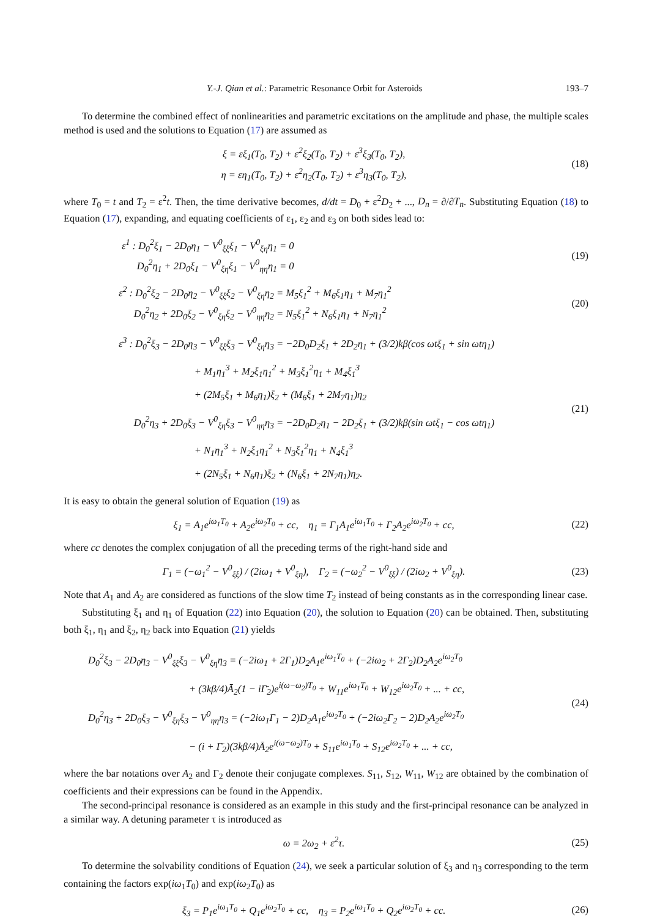Y.-J. Qian et al.: Parametric Resonance Orbit for Asteroids 193–7
To determine the combined effect of nonlinearities and parametric excitations on the amplitude and phase, the multiple scales method is used and the solutions to Equation (17) are assumed as
ξ = εξ<sub>1</sub>(T<sub>0</sub>, T<sub>2</sub>) + ε<sup>2</sup>ξ<sub>2</sub>(T<sub>0</sub>, T<sub>2</sub>) + ε<sup>3</sup>ξ<sub>3</sub>(T<sub>0</sub>, T<sub>2</sub>),
η = εη<sub>1</sub>(T<sub>0</sub>, T<sub>2</sub>) + ε<sup>2</sup>η<sub>2</sub>(T<sub>0</sub>, T<sub>2</sub>) + ε<sup>3</sup>η<sub>3</sub>(T<sub>0</sub>, T<sub>2</sub>),
(18)
where T<sub>0</sub> = t and T<sub>2</sub> = ε<sup>2</sup>t. Then, the time derivative becomes, d/dt = D<sub>0</sub> + ε<sup>2</sup>D<sub>2</sub> + ..., D<sub>n</sub> = ∂/∂T<sub>n</sub>. Substituting Equation (18) to Equation (17), expanding, and equating coefficients of ε<sub>1</sub>, ε<sub>2</sub> and ε<sub>3</sub> on both sides lead to:
ε<sup>1</sup> : D<sub>0</sub><sup>2</sup>ξ<sub>1</sub> − 2D<sub>0</sub>η<sub>1</sub> − V<sup>0</sup><sub>ξξ</sub>ξ<sub>1</sub> − V<sup>0</sup><sub>ξη</sub>η<sub>1</sub> = 0
D<sub>0</sub><sup>2</sup>η<sub>1</sub> + 2D<sub>0</sub>ξ<sub>1</sub> − V<sup>0</sup><sub>ξη</sub>ξ<sub>1</sub> − V<sup>0</sup><sub>ηη</sub>η<sub>1</sub> = 0
(19)
ε<sup>2</sup> : D<sub>0</sub><sup>2</sup>ξ<sub>2</sub> − 2D<sub>0</sub>η<sub>2</sub> − V<sup>0</sup><sub>ξξ</sub>ξ<sub>2</sub> − V<sup>0</sup><sub>ξη</sub>η<sub>2</sub> = M<sub>5</sub>ξ<sub>1</sub><sup>2</sup> + M<sub>6</sub>ξ<sub>1</sub>η<sub>1</sub> + M<sub>7</sub>η<sub>1</sub><sup>2</sup>
D<sub>0</sub><sup>2</sup>η<sub>2</sub> + 2D<sub>0</sub>ξ<sub>2</sub> − V<sup>0</sup><sub>ξη</sub>ξ<sub>2</sub> − V<sup>0</sup><sub>ηη</sub>η<sub>2</sub> = N<sub>5</sub>ξ<sub>1</sub><sup>2</sup> + N<sub>6</sub>ξ<sub>1</sub>η<sub>1</sub> + N<sub>7</sub>η<sub>1</sub><sup>2</sup>
(20)
ε<sup>3</sup> : D<sub>0</sub><sup>2</sup>ξ<sub>3</sub> − 2D<sub>0</sub>η<sub>3</sub> − V<sup>0</sup><sub>ξξ</sub>ξ<sub>3</sub> − V<sup>0</sup><sub>ξη</sub>η<sub>3</sub> = −2D<sub>0</sub>D<sub>2</sub>ξ<sub>1</sub> + 2D<sub>2</sub>η<sub>1</sub> + (3/2)kβ(cos ωtξ<sub>1</sub> + sin ωtη<sub>1</sub>)
+ M<sub>1</sub>η<sub>1</sub><sup>3</sup> + M<sub>2</sub>ξ<sub>1</sub>η<sub>1</sub><sup>2</sup> + M<sub>3</sub>ξ<sub>1</sub><sup>2</sup>η<sub>1</sub> + M<sub>4</sub>ξ<sub>1</sub><sup>3</sup>
+ (2M<sub>5</sub>ξ<sub>1</sub> + M<sub>6</sub>η<sub>1</sub>)ξ<sub>2</sub> + (M<sub>6</sub>ξ<sub>1</sub> + 2M<sub>7</sub>η<sub>1</sub>)η<sub>2</sub>
D<sub>0</sub><sup>2</sup>η<sub>3</sub> + 2D<sub>0</sub>ξ<sub>3</sub> − V<sup>0</sup><sub>ξη</sub>ξ<sub>3</sub> − V<sup>0</sup><sub>ηη</sub>η<sub>3</sub> = −2D<sub>0</sub>D<sub>2</sub>η<sub>1</sub> − 2D<sub>2</sub>ξ<sub>1</sub> + (3/2)kβ(sin ωtξ<sub>1</sub> − cos ωtη<sub>1</sub>)
+ N<sub>1</sub>η<sub>1</sub><sup>3</sup> + N<sub>2</sub>ξ<sub>1</sub>η<sub>1</sub><sup>2</sup> + N<sub>3</sub>ξ<sub>1</sub><sup>2</sup>η<sub>1</sub> + N<sub>4</sub>ξ<sub>1</sub><sup>3</sup>
+ (2N<sub>5</sub>ξ<sub>1</sub> + N<sub>6</sub>η<sub>1</sub>)ξ<sub>2</sub> + (N<sub>6</sub>ξ<sub>1</sub> + 2N<sub>7</sub>η<sub>1</sub>)η<sub>2</sub>.
(21)
It is easy to obtain the general solution of Equation (19) as
ξ<sub>1</sub> = A<sub>1</sub>e<sup>iω<sub>1</sub>T<sub>0</sub></sup> + A<sub>2</sub>e<sup>iω<sub>2</sub>T<sub>0</sub></sup> + cc, η<sub>1</sub> = Γ<sub>1</sub>A<sub>1</sub>e<sup>iω<sub>1</sub>T<sub>0</sub></sup> + Γ<sub>2</sub>A<sub>2</sub>e<sup>iω<sub>2</sub>T<sub>0</sub></sup> + cc,
(22)
where cc denotes the complex conjugation of all the preceding terms of the right-hand side and
Γ<sub>1</sub> = (−ω<sub>1</sub><sup>2</sup> − V<sup>0</sup><sub>ξξ</sub>) / (2iω<sub>1</sub> + V<sup>0</sup><sub>ξη</sub>), Γ<sub>2</sub> = (−ω<sub>2</sub><sup>2</sup> − V<sup>0</sup><sub>ξξ</sub>) / (2iω<sub>2</sub> + V<sup>0</sup><sub>ξη</sub>).
(23)
Note that A<sub>1</sub> and A<sub>2</sub> are considered as functions of the slow time T<sub>2</sub> instead of being constants as in the corresponding linear case.
Substituting ξ<sub>1</sub> and η<sub>1</sub> of Equation (22) into Equation (20), the solution to Equation (20) can be obtained. Then, substituting both ξ<sub>1</sub>, η<sub>1</sub> and ξ<sub>2</sub>, η<sub>2</sub> back into Equation (21) yields
D<sub>0</sub><sup>2</sup>ξ<sub>3</sub> − 2D<sub>0</sub>η<sub>3</sub> − V<sup>0</sup><sub>ξξ</sub>ξ<sub>3</sub> − V<sup>0</sup><sub>ξη</sub>η<sub>3</sub> = (−2iω<sub>1</sub> + 2Γ<sub>1</sub>)D<sub>2</sub>A<sub>1</sub>e<sup>iω<sub>1</sub>T<sub>0</sub></sup> + (−2iω<sub>2</sub> + 2Γ<sub>2</sub>)D<sub>2</sub>A<sub>2</sub>e<sup>iω<sub>2</sub>T<sub>0</sub></sup>
+ (3kβ/4)Ā<sub>2</sub>(1 − iΓ̄<sub>2</sub>)e<sup>i(ω−ω<sub>2</sub>)T<sub>0</sub></sup> + W<sub>11</sub>e<sup>iω<sub>1</sub>T<sub>0</sub></sup> + W<sub>12</sub>e<sup>iω<sub>2</sub>T<sub>0</sub></sup> + ... + cc,
D<sub>0</sub><sup>2</sup>η<sub>3</sub> + 2D<sub>0</sub>ξ<sub>3</sub> − V<sup>0</sup><sub>ξη</sub>ξ<sub>3</sub> − V<sup>0</sup><sub>ηη</sub>η<sub>3</sub> = (−2iω<sub>1</sub>Γ<sub>1</sub> − 2)D<sub>2</sub>A<sub>1</sub>e<sup>iω<sub>2</sub>T<sub>0</sub></sup> + (−2iω<sub>2</sub>Γ<sub>2</sub> − 2)D<sub>2</sub>A<sub>2</sub>e<sup>iω<sub>2</sub>T<sub>0</sub></sup>
− (i + Γ̄<sub>2</sub>)(3kβ/4)Ā<sub>2</sub>e<sup>i(ω−ω<sub>2</sub>)T<sub>0</sub></sup> + S<sub>11</sub>e<sup>iω<sub>1</sub>T<sub>0</sub></sup> + S<sub>12</sub>e<sup>iω<sub>2</sub>T<sub>0</sub></sup> + ... + cc,
(24)
where the bar notations over A<sub>2</sub> and Γ<sub>2</sub> denote their conjugate complexes. S<sub>11</sub>, S<sub>12</sub>, W<sub>11</sub>, W<sub>12</sub> are obtained by the combination of coefficients and their expressions can be found in the Appendix.
The second-principal resonance is considered as an example in this study and the first-principal resonance can be analyzed in a similar way. A detuning parameter τ is introduced as
ω = 2ω<sub>2</sub> + ε<sup>2</sup>τ. (25)
To determine the solvability conditions of Equation (24), we seek a particular solution of ξ<sub>3</sub> and η<sub>3</sub> corresponding to the term containing the factors exp(iω<sub>1</sub>T<sub>0</sub>) and exp(iω<sub>2</sub>T<sub>0</sub>) as
ξ<sub>3</sub> = P<sub>1</sub>e<sup>iω<sub>1</sub>T<sub>0</sub></sup> + Q<sub>1</sub>e<sup>iω<sub>2</sub>T<sub>0</sub></sup> + cc, η<sub>3</sub> = P<sub>2</sub>e<sup>iω<sub>1</sub>T<sub>0</sub></sup> + Q<sub>2</sub>e<sup>iω<sub>2</sub>T<sub>0</sub></sup> + cc.
(26)